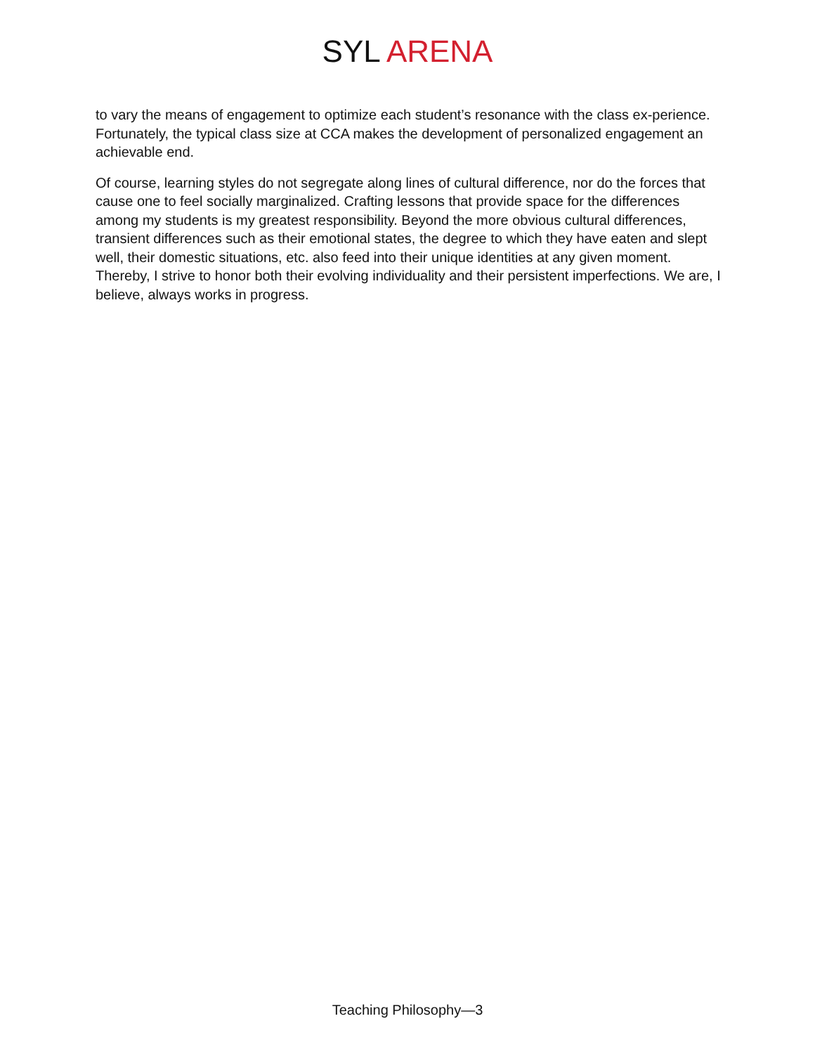SYL ARENA
to vary the means of engagement to optimize each student’s resonance with the class ex-perience. Fortunately, the typical class size at CCA makes the development of personalized engagement an achievable end.
Of course, learning styles do not segregate along lines of cultural difference, nor do the forces that cause one to feel socially marginalized. Crafting lessons that provide space for the differences among my students is my greatest responsibility. Beyond the more obvious cultural differences, transient differences such as their emotional states, the degree to which they have eaten and slept well, their domestic situations, etc. also feed into their unique identities at any given moment. Thereby, I strive to honor both their evolving individuality and their persistent imperfections. We are, I believe, always works in progress.
Teaching Philosophy—3